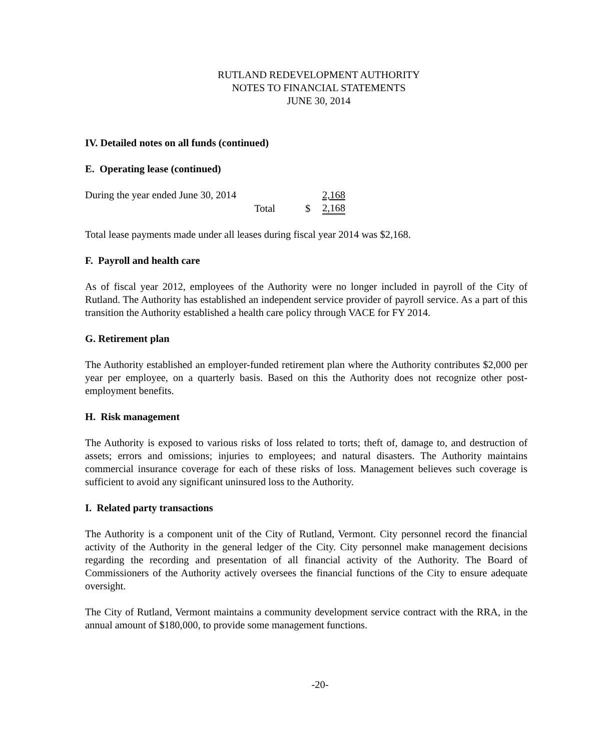RUTLAND REDEVELOPMENT AUTHORITY
NOTES TO FINANCIAL STATEMENTS
JUNE 30, 2014
IV. Detailed notes on all funds (continued)
E. Operating lease (continued)
| During the year ended June 30, 2014 | | 2,168 |
| Total | $ | 2,168 |
Total lease payments made under all leases during fiscal year 2014 was $2,168.
F. Payroll and health care
As of fiscal year 2012, employees of the Authority were no longer included in payroll of the City of Rutland. The Authority has established an independent service provider of payroll service. As a part of this transition the Authority established a health care policy through VACE for FY 2014.
G. Retirement plan
The Authority established an employer-funded retirement plan where the Authority contributes $2,000 per year per employee, on a quarterly basis. Based on this the Authority does not recognize other post-employment benefits.
H. Risk management
The Authority is exposed to various risks of loss related to torts; theft of, damage to, and destruction of assets; errors and omissions; injuries to employees; and natural disasters. The Authority maintains commercial insurance coverage for each of these risks of loss. Management believes such coverage is sufficient to avoid any significant uninsured loss to the Authority.
I. Related party transactions
The Authority is a component unit of the City of Rutland, Vermont. City personnel record the financial activity of the Authority in the general ledger of the City. City personnel make management decisions regarding the recording and presentation of all financial activity of the Authority. The Board of Commissioners of the Authority actively oversees the financial functions of the City to ensure adequate oversight.
The City of Rutland, Vermont maintains a community development service contract with the RRA, in the annual amount of $180,000, to provide some management functions.
-20-